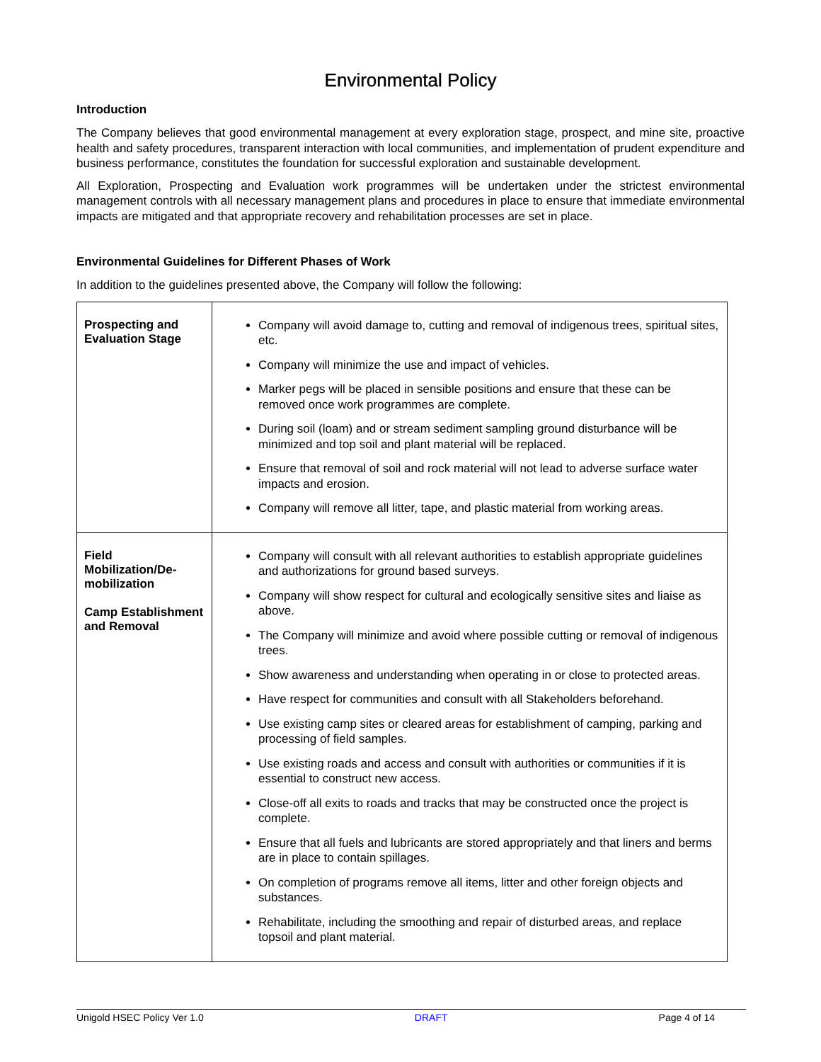Environmental Policy
Introduction
The Company believes that good environmental management at every exploration stage, prospect, and mine site, proactive health and safety procedures, transparent interaction with local communities, and implementation of prudent expenditure and business performance, constitutes the foundation for successful exploration and sustainable development.
All Exploration, Prospecting and Evaluation work programmes will be undertaken under the strictest environmental management controls with all necessary management plans and procedures in place to ensure that immediate environmental impacts are mitigated and that appropriate recovery and rehabilitation processes are set in place.
Environmental Guidelines for Different Phases of Work
In addition to the guidelines presented above, the Company will follow the following:
| Prospecting and Evaluation Stage | Company will avoid damage to, cutting and removal of indigenous trees, spiritual sites, etc. Company will minimize the use and impact of vehicles. Marker pegs will be placed in sensible positions and ensure that these can be removed once work programmes are complete. During soil (loam) and or stream sediment sampling ground disturbance will be minimized and top soil and plant material will be replaced. Ensure that removal of soil and rock material will not lead to adverse surface water impacts and erosion. Company will remove all litter, tape, and plastic material from working areas. |
| Field Mobilization/De-mobilization Camp Establishment and Removal | Company will consult with all relevant authorities to establish appropriate guidelines and authorizations for ground based surveys. Company will show respect for cultural and ecologically sensitive sites and liaise as above. The Company will minimize and avoid where possible cutting or removal of indigenous trees. Show awareness and understanding when operating in or close to protected areas. Have respect for communities and consult with all Stakeholders beforehand. Use existing camp sites or cleared areas for establishment of camping, parking and processing of field samples. Use existing roads and access and consult with authorities or communities if it is essential to construct new access. Close-off all exits to roads and tracks that may be constructed once the project is complete. Ensure that all fuels and lubricants are stored appropriately and that liners and berms are in place to contain spillages. On completion of programs remove all items, litter and other foreign objects and substances. Rehabilitate, including the smoothing and repair of disturbed areas, and replace topsoil and plant material. |
Unigold HSEC Policy Ver 1.0 DRAFT Page 4 of 14